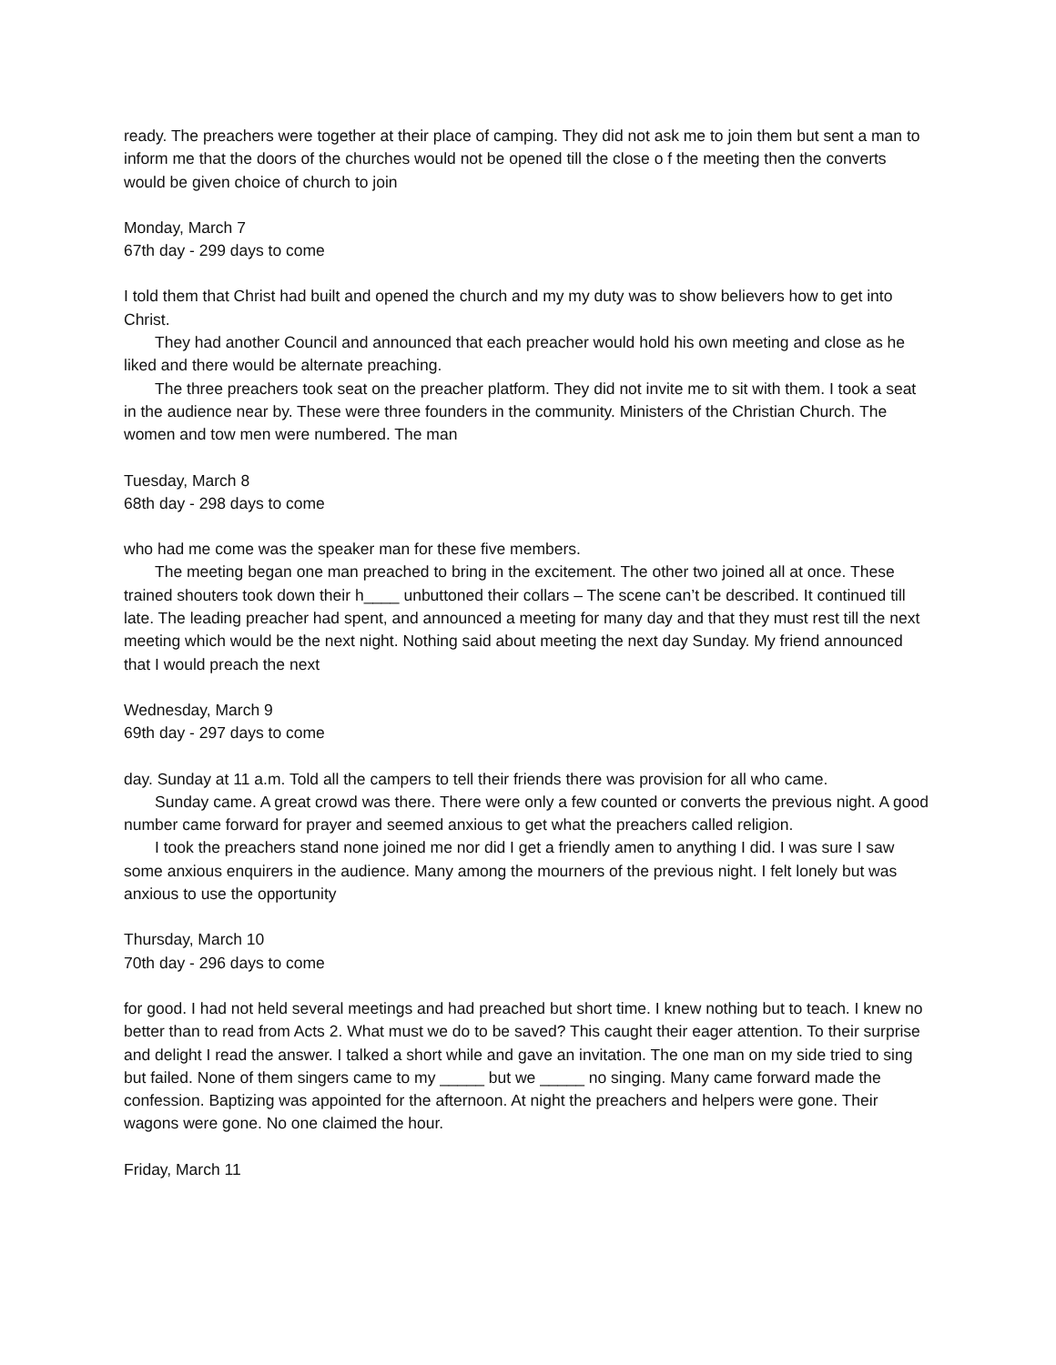ready. The preachers were together at their place of camping. They did not ask me to join them but sent a man to inform me that the doors of the churches would not be opened till the close o f the meeting then the converts would be given choice of church to join
Monday, March 7
67th day - 299 days to come
I told them that Christ had built and opened the church and my my duty was to show believers how to get into Christ.
They had another Council and announced that each preacher would hold his own meeting and close as he liked and there would be alternate preaching.
The three preachers took seat on the preacher platform. They did not invite me to sit with them. I took a seat in the audience near by. These were three founders in the community. Ministers of the Christian Church. The women and tow men were numbered. The man
Tuesday, March 8
68th day - 298 days to come
who had me come was the speaker man for these five members.
The meeting began one man preached to bring in the excitement. The other two joined all at once. These trained shouters took down their h____ unbuttoned their collars – The scene can’t be described. It continued till late. The leading preacher had spent, and announced a meeting for many day and that they must rest till the next meeting which would be the next night. Nothing said about meeting the next day Sunday. My friend announced that I would preach the next
Wednesday, March 9
69th day - 297 days to come
day. Sunday at 11 a.m. Told all the campers to tell their friends there was provision for all who came.
Sunday came. A great crowd was there. There were only a few counted or converts the previous night. A good number came forward for prayer and seemed anxious to get what the preachers called religion.
I took the preachers stand none joined me nor did I get a friendly amen to anything I did. I was sure I saw some anxious enquirers in the audience. Many among the mourners of the previous night. I felt lonely but was anxious to use the opportunity
Thursday, March 10
70th day - 296 days to come
for good. I had not held several meetings and had preached but short time. I knew nothing but to teach. I knew no better than to read from Acts 2. What must we do to be saved? This caught their eager attention. To their surprise and delight I read the answer. I talked a short while and gave an invitation. The one man on my side tried to sing but failed. None of them singers came to my _____ but we _____ no singing. Many came forward made the confession. Baptizing was appointed for the afternoon. At night the preachers and helpers were gone. Their wagons were gone. No one claimed the hour.
Friday, March 11